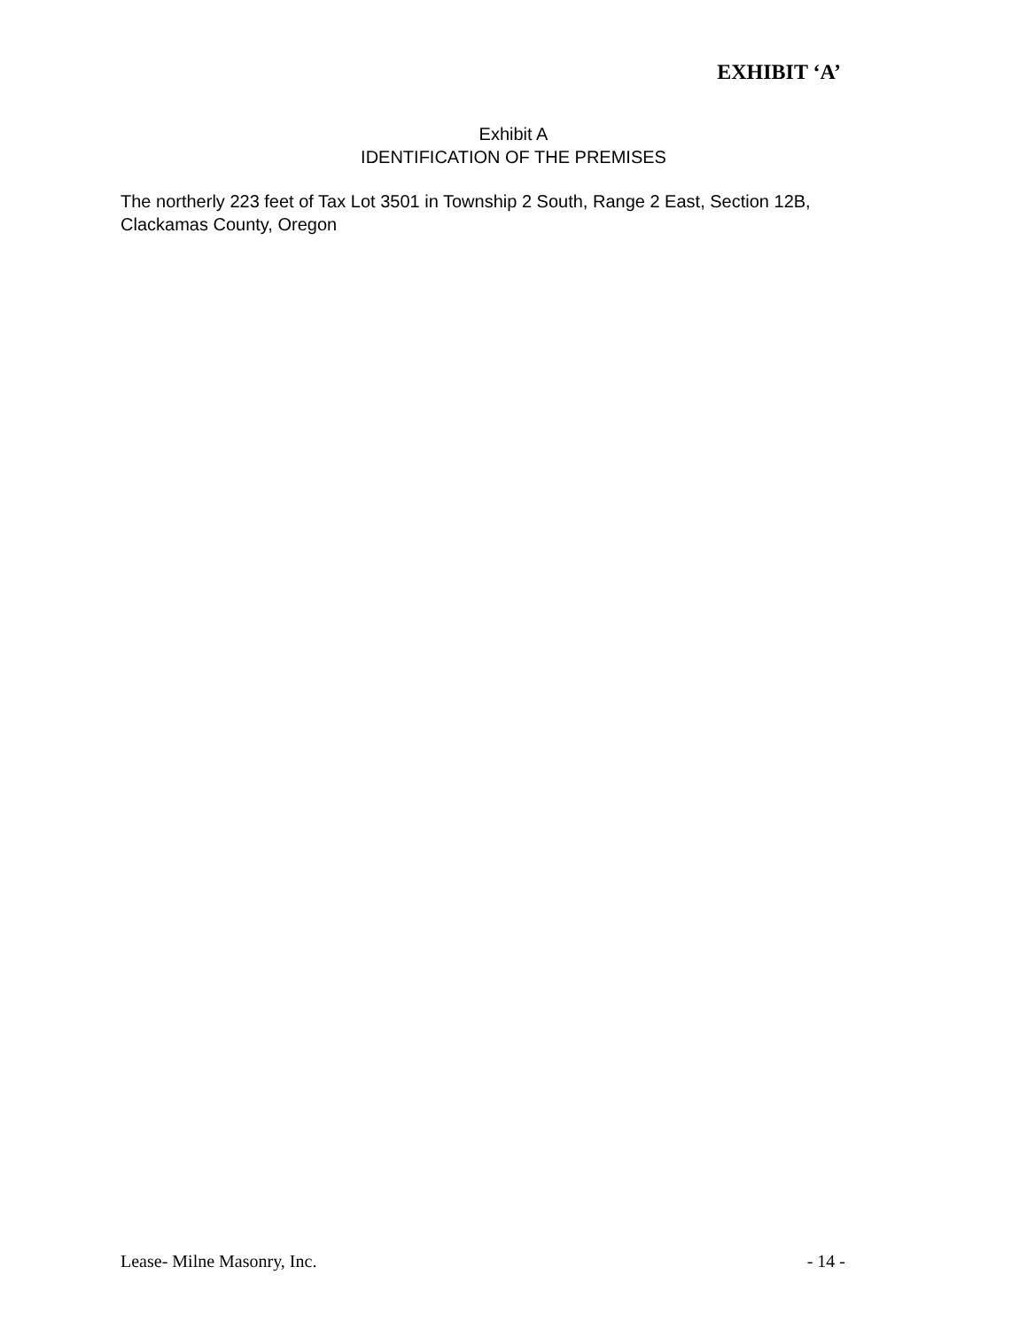EXHIBIT ‘A’
Exhibit A
IDENTIFICATION OF THE PREMISES
The northerly 223 feet of Tax Lot 3501 in Township 2 South, Range 2 East, Section 12B, Clackamas County, Oregon
Lease- Milne Masonry, Inc. - 14 -